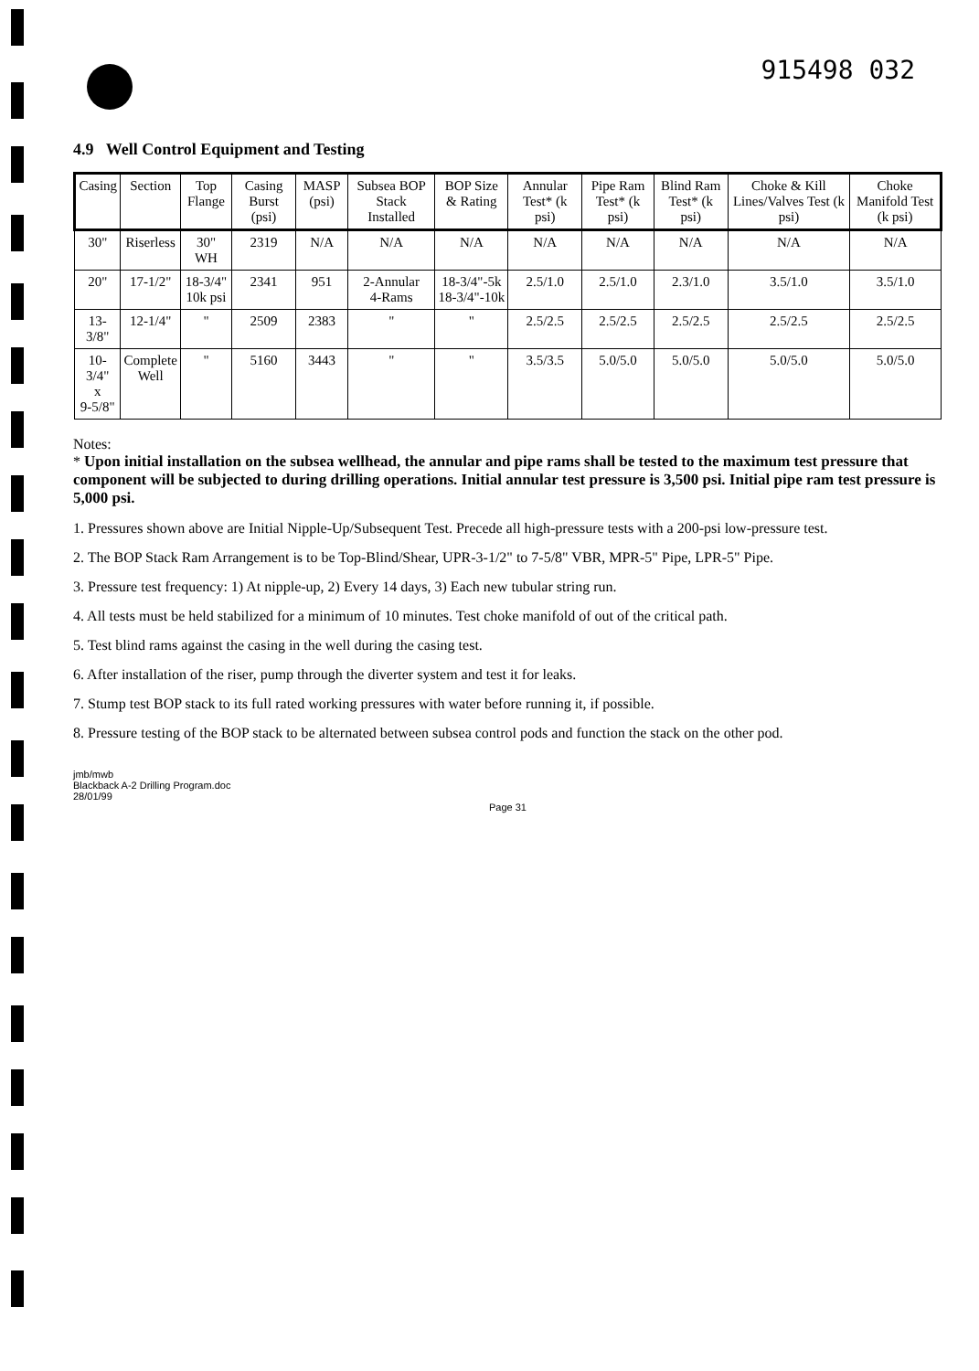915498 032
4.9 Well Control Equipment and Testing
| Casing | Section | Top Flange | Casing Burst (psi) | MASP (psi) | Subsea BOP Stack Installed | BOP Size & Rating | Annular Test* (k psi) | Pipe Ram Test* (k psi) | Blind Ram Test* (k psi) | Choke & Kill Lines/Valves Test (k psi) | Choke Manifold Test (k psi) |
| --- | --- | --- | --- | --- | --- | --- | --- | --- | --- | --- | --- |
| 30" | Riserless | 30" WH | 2319 | N/A | N/A | N/A | N/A | N/A | N/A | N/A | N/A |
| 20" | 17-1/2" | 18-3/4" 10k psi | 2341 | 951 | 2-Annular 4-Rams | 18-3/4"-5k 18-3/4"-10k | 2.5/1.0 | 2.5/1.0 | 2.3/1.0 | 3.5/1.0 | 3.5/1.0 |
| 13-3/8" | 12-1/4" | " | 2509 | 2383 | " | " | 2.5/2.5 | 2.5/2.5 | 2.5/2.5 | 2.5/2.5 | 2.5/2.5 |
| 10-3/4" x 9-5/8" | Complete Well | " | 5160 | 3443 | " | " | 3.5/3.5 | 5.0/5.0 | 5.0/5.0 | 5.0/5.0 | 5.0/5.0 |
Notes:
* Upon initial installation on the subsea wellhead, the annular and pipe rams shall be tested to the maximum test pressure that component will be subjected to during drilling operations. Initial annular test pressure is 3,500 psi. Initial pipe ram test pressure is 5,000 psi.
1. Pressures shown above are Initial Nipple-Up/Subsequent Test. Precede all high-pressure tests with a 200-psi low-pressure test.
2. The BOP Stack Ram Arrangement is to be Top-Blind/Shear, UPR-3-1/2" to 7-5/8" VBR, MPR-5" Pipe, LPR-5" Pipe.
3. Pressure test frequency: 1) At nipple-up, 2) Every 14 days, 3) Each new tubular string run.
4. All tests must be held stabilized for a minimum of 10 minutes. Test choke manifold of out of the critical path.
5. Test blind rams against the casing in the well during the casing test.
6. After installation of the riser, pump through the diverter system and test it for leaks.
7. Stump test BOP stack to its full rated working pressures with water before running it, if possible.
8. Pressure testing of the BOP stack to be alternated between subsea control pods and function the stack on the other pod.
jmb/mwb
Blackback A-2 Drilling Program.doc
28/01/99
Page 31